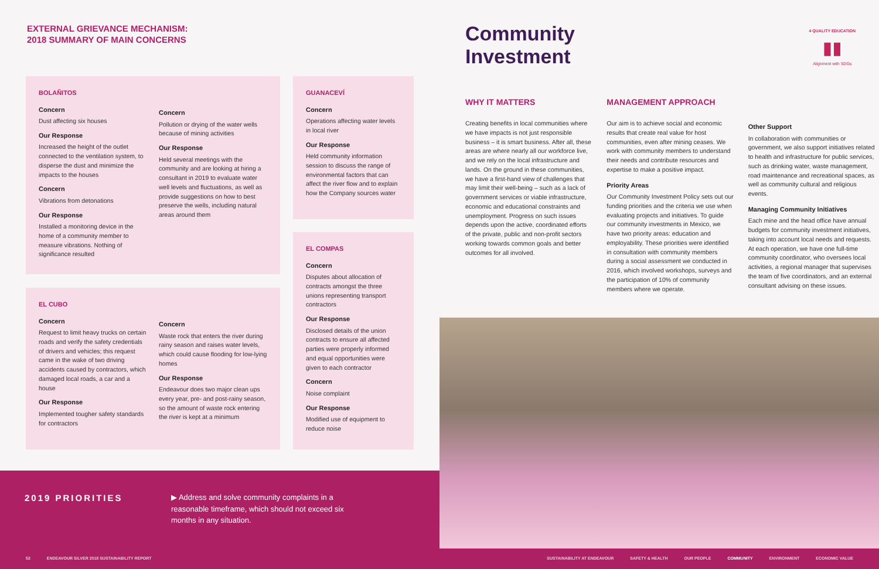EXTERNAL GRIEVANCE MECHANISM:
2018 SUMMARY OF MAIN CONCERNS
BOLAÑITOS
Concern
Dust affecting six houses
Our Response
Increased the height of the outlet connected to the ventilation system, to disperse the dust and minimize the impacts to the houses
Concern
Vibrations from detonations
Our Response
Installed a monitoring device in the home of a community member to measure vibrations. Nothing of significance resulted
Concern
Pollution or drying of the water wells because of mining activities
Our Response
Held several meetings with the community and are looking at hiring a consultant in 2019 to evaluate water well levels and fluctuations, as well as provide suggestions on how to best preserve the wells, including natural areas around them
GUANACEVÍ
Concern
Operations affecting water levels in local river
Our Response
Held community information session to discuss the range of environmental factors that can affect the river flow and to explain how the Company sources water
EL CUBO
Concern
Request to limit heavy trucks on certain roads and verify the safety credentials of drivers and vehicles; this request came in the wake of two driving accidents caused by contractors, which damaged local roads, a car and a house
Our Response
Implemented tougher safety standards for contractors
Concern
Waste rock that enters the river during rainy season and raises water levels, which could cause flooding for low-lying homes
Our Response
Endeavour does two major clean ups every year, pre- and post-rainy season, so the amount of waste rock entering the river is kept at a minimum
EL COMPAS
Concern
Disputes about allocation of contracts amongst the three unions representing transport contractors
Our Response
Disclosed details of the union contracts to ensure all affected parties were properly informed and equal opportunities were given to each contractor
Concern
Noise complaint
Our Response
Modified use of equipment to reduce noise
2019 PRIORITIES
▶ Address and solve community complaints in a reasonable timeframe, which should not exceed six months in any situation.
Community
Investment
WHY IT MATTERS
Creating benefits in local communities where we have impacts is not just responsible business – it is smart business. After all, these areas are where nearly all our workforce live, and we rely on the local infrastructure and lands. On the ground in these communities, we have a first-hand view of challenges that may limit their well-being – such as a lack of government services or viable infrastructure, economic and educational constraints and unemployment. Progress on such issues depends upon the active, coordinated efforts of the private, public and non-profit sectors working towards common goals and better outcomes for all involved.
MANAGEMENT APPROACH
Our aim is to achieve social and economic results that create real value for host communities, even after mining ceases. We work with community members to understand their needs and contribute resources and expertise to make a positive impact.
Priority Areas
Our Community Investment Policy sets out our funding priorities and the criteria we use when evaluating projects and initiatives. To guide our community investments in Mexico, we have two priority areas: education and employability. These priorities were identified in consultation with community members during a social assessment we conducted in 2016, which involved workshops, surveys and the participation of 10% of community members where we operate.
Other Support
In collaboration with communities or government, we also support initiatives related to health and infrastructure for public services, such as drinking water, waste management, road maintenance and recreational spaces, as well as community cultural and religious events.
Managing Community Initiatives
Each mine and the head office have annual budgets for community investment initiatives, taking into account local needs and requests. At each operation, we have one full-time community coordinator, who oversees local activities, a regional manager that supervises the team of five coordinators, and an external consultant advising on these issues.
4 QUALITY EDUCATION
▮▮
Alignment with SDGs
52 ENDEAVOUR SILVER 2018 SUSTAINABILITY REPORT SUSTAINABILITY AT ENDEAVOUR SAFETY & HEALTH OUR PEOPLE COMMUNITY ENVIRONMENT ECONOMIC VALUE